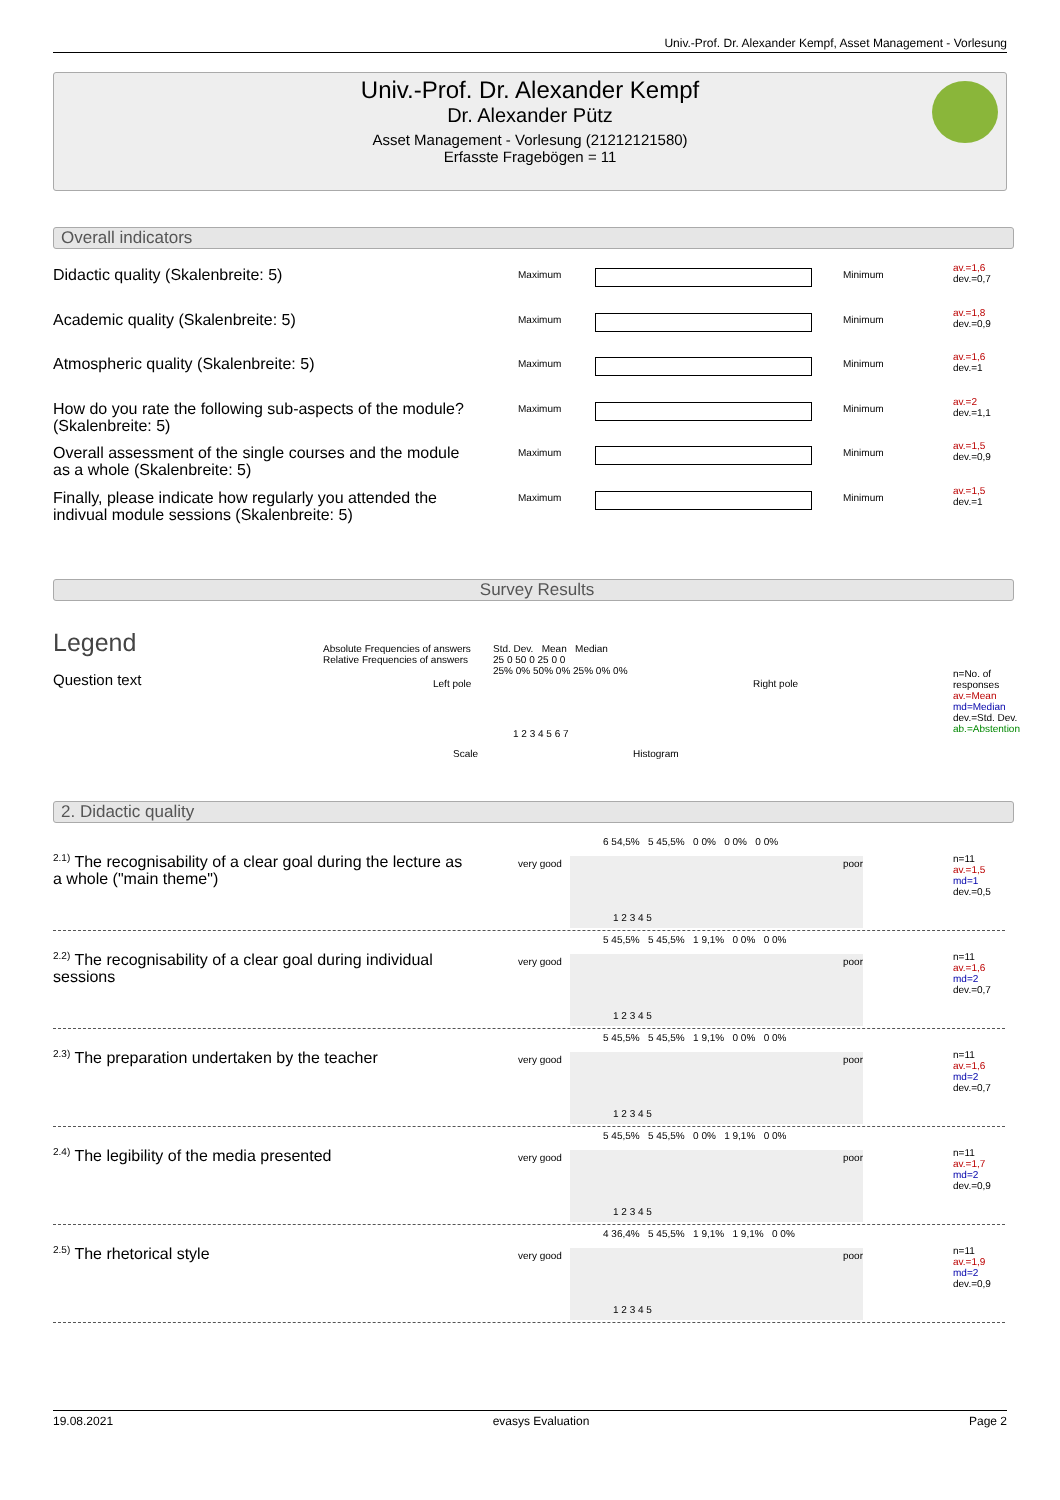Univ.-Prof. Dr. Alexander Kempf, Asset Management - Vorlesung
Univ.-Prof. Dr. Alexander Kempf
Dr. Alexander Pütz
Asset Management - Vorlesung (21212121580)
Erfasste Fragebögen = 11
Overall indicators
Didactic quality (Skalenbreite: 5) Maximum Minimum
av.=1,6
dev.=0,7
Academic quality (Skalenbreite: 5) Maximum Minimum
av.=1,8
dev.=0,9
Atmospheric quality (Skalenbreite: 5) Maximum Minimum
av.=1,6
dev.=1
How do you rate the following sub-aspects of the module? (Skalenbreite: 5)
Maximum Minimum
av.=2
dev.=1,1
Overall assessment of the single courses and the module as a whole (Skalenbreite: 5)
Maximum Minimum
av.=1,5
dev.=0,9
Finally, please indicate how regularly you attended the indivual module sessions (Skalenbreite: 5)
Maximum Minimum
av.=1,5
dev.=1
Survey Results
Legend
Question text
Absolute Frequencies of answers
Relative Frequencies of answers
Std. Dev. Mean Median
25 0 50 0 25 0 0
25% 0% 50% 0% 25% 0% 0%
Left pole Right pole
1 2 3 4 5 6 7
Scale Histogram
n=No. of responses
av.=Mean
md=Median
dev.=Std. Dev.
ab.=Abstention
2. Didactic quality
<sup>2.1)</sup> The recognisability of a clear goal during the lecture as a whole ("main theme")
very good
6 54,5% 5 45,5% 0 0% 0 0% 0 0%
1 2 3 4 5
poor
n=11
av.=1,5
md=1
dev.=0,5
<sup>2.2)</sup> The recognisability of a clear goal during individual sessions
very good
5 45,5% 5 45,5% 1 9,1% 0 0% 0 0%
1 2 3 4 5
poor
n=11
av.=1,6
md=2
dev.=0,7
<sup>2.3)</sup> The preparation undertaken by the teacher
very good
5 45,5% 5 45,5% 1 9,1% 0 0% 0 0%
1 2 3 4 5
poor
n=11
av.=1,6
md=2
dev.=0,7
<sup>2.4)</sup> The legibility of the media presented very good
5 45,5% 5 45,5% 0 0% 1 9,1% 0 0%
1 2 3 4 5
poor
n=11
av.=1,7
md=2
dev.=0,9
<sup>2.5)</sup> The rhetorical style very good
4 36,4% 5 45,5% 1 9,1% 1 9,1% 0 0%
1 2 3 4 5
poor
n=11
av.=1,9
md=2
dev.=0,9
19.08.2021 evasys Evaluation Page 2